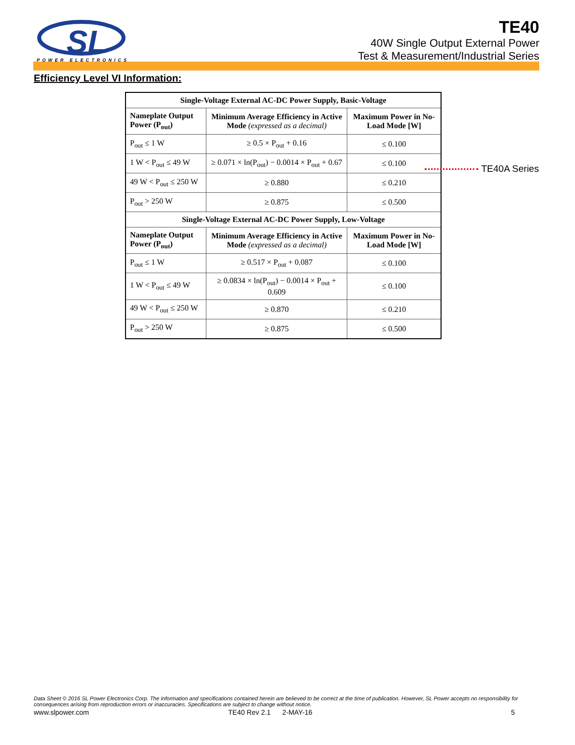SL
POWER ELECTRONICS
TE40
40W Single Output External Power
Test & Measurement/Industrial Series
Efficiency Level VI Information:
| Single-Voltage External AC-DC Power Supply, Basic-Voltage | | |
| --- | --- | --- |
| Nameplate Output Power (P<sub>out</sub>) | Minimum Average Efficiency in Active Mode (expressed as a decimal) | Maximum Power in No-Load Mode [W] |
| P<sub>out</sub> ≤ 1 W | ≥ 0.5 × P<sub>out</sub> + 0.16 | ≤ 0.100 |
| 1 W < P<sub>out</sub> ≤ 49 W | ≥ 0.071 × ln(P<sub>out</sub>) − 0.0014 × P<sub>out</sub> + 0.67 | ≤ 0.100 |
| 49 W < P<sub>out</sub> ≤ 250 W | ≥ 0.880 | ≤ 0.210 |
| P<sub>out</sub> > 250 W | ≥ 0.875 | ≤ 0.500 |
| Single-Voltage External AC-DC Power Supply, Low-Voltage | | |
| Nameplate Output Power (P<sub>out</sub>) | Minimum Average Efficiency in Active Mode (expressed as a decimal) | Maximum Power in No-Load Mode [W] |
| P<sub>out</sub> ≤ 1 W | ≥ 0.517 × P<sub>out</sub> + 0.087 | ≤ 0.100 |
| 1 W < P<sub>out</sub> ≤ 49 W | ≥ 0.0834 × ln(P<sub>out</sub>) − 0.0014 × P<sub>out</sub> + 0.609 | ≤ 0.100 |
| 49 W < P<sub>out</sub> ≤ 250 W | ≥ 0.870 | ≤ 0.210 |
| P<sub>out</sub> > 250 W | ≥ 0.875 | ≤ 0.500 |
TE40A Series
Data Sheet © 2016 SL Power Electronics Corp. The information and specifications contained herein are believed to be correct at the time of publication. However, SL Power accepts no responsibility for consequences arising from reproduction errors or inaccuracies. Specifications are subject to change without notice.
www.slpower.com TE40 Rev 2.1 2-MAY-16 5